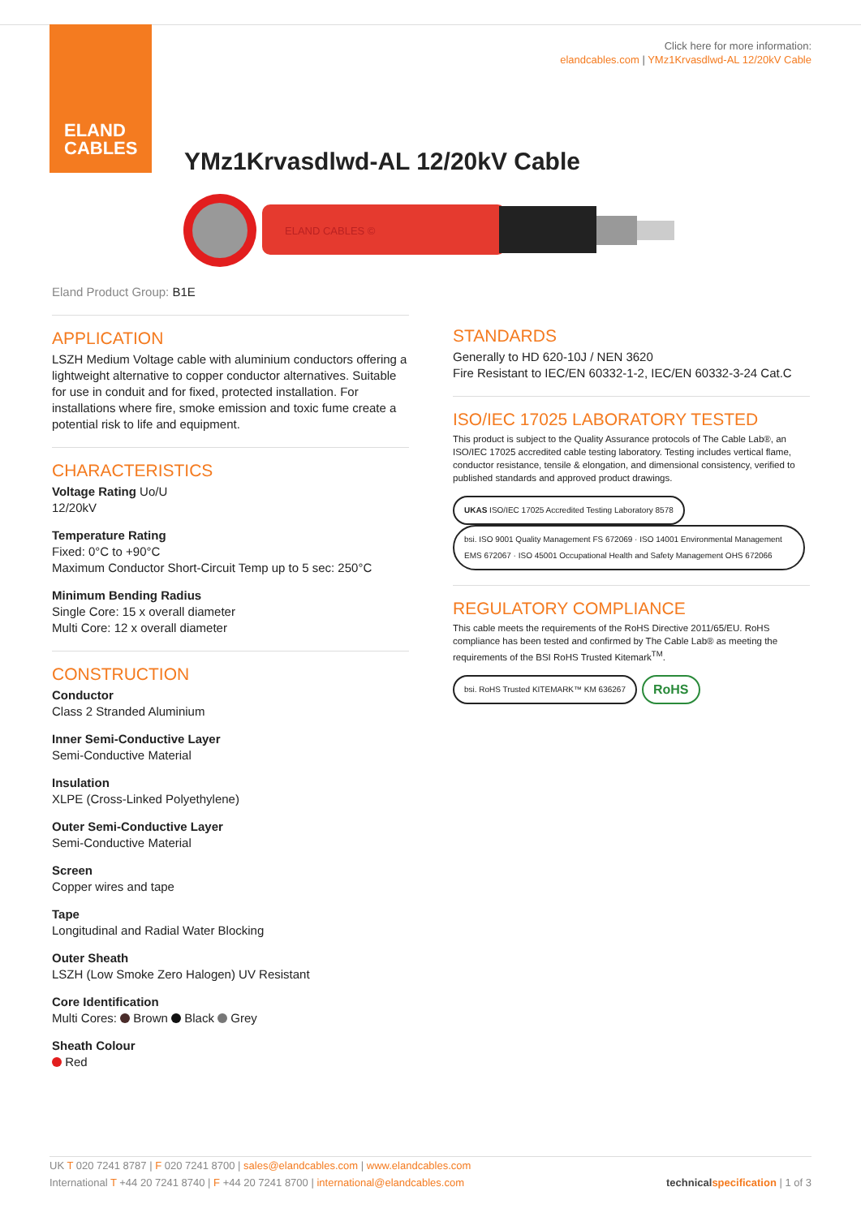ELAND
CABLES
Click here for more information:
elandcables.com | YMz1Krvasdlwd-AL 12/20kV Cable
YMz1Krvasdlwd-AL 12/20kV Cable
ELAND CABLES ©
Eland Product Group: B1E
APPLICATION
LSZH Medium Voltage cable with aluminium conductors offering a lightweight alternative to copper conductor alternatives. Suitable for use in conduit and for fixed, protected installation. For installations where fire, smoke emission and toxic fume create a potential risk to life and equipment.
CHARACTERISTICS
Voltage Rating Uo/U
12/20kV
Temperature Rating
Fixed: 0°C to +90°C
Maximum Conductor Short-Circuit Temp up to 5 sec: 250°C
Minimum Bending Radius
Single Core: 15 x overall diameter
Multi Core: 12 x overall diameter
CONSTRUCTION
Conductor
Class 2 Stranded Aluminium
Inner Semi-Conductive Layer
Semi-Conductive Material
Insulation
XLPE (Cross-Linked Polyethylene)
Outer Semi-Conductive Layer
Semi-Conductive Material
Screen
Copper wires and tape
Tape
Longitudinal and Radial Water Blocking
Outer Sheath
LSZH (Low Smoke Zero Halogen) UV Resistant
Core Identification
Multi Cores: Brown Black Grey
Sheath Colour
Red
STANDARDS
Generally to HD 620-10J / NEN 3620
Fire Resistant to IEC/EN 60332-1-2, IEC/EN 60332-3-24 Cat.C
ISO/IEC 17025 LABORATORY TESTED
This product is subject to the Quality Assurance protocols of The Cable Lab®, an ISO/IEC 17025 accredited cable testing laboratory. Testing includes vertical flame, conductor resistance, tensile & elongation, and dimensional consistency, verified to published standards and approved product drawings.
UKAS ISO/IEC 17025 Accredited Testing Laboratory 8578 bsi. ISO 9001 Quality Management FS 672069 · ISO 14001 Environmental Management EMS 672067 · ISO 45001 Occupational Health and Safety Management OHS 672066
REGULATORY COMPLIANCE
This cable meets the requirements of the RoHS Directive 2011/65/EU. RoHS compliance has been tested and confirmed by The Cable Lab® as meeting the requirements of the BSI RoHS Trusted Kitemark<sup>TM</sup>.
bsi. RoHS Trusted KITEMARK™ KM 636267 RoHS
UK T 020 7241 8787 | F 020 7241 8700 | sales@elandcables.com | www.elandcables.com
International T +44 20 7241 8740 | F +44 20 7241 8700 | international@elandcables.com technical specification | 1 of 3